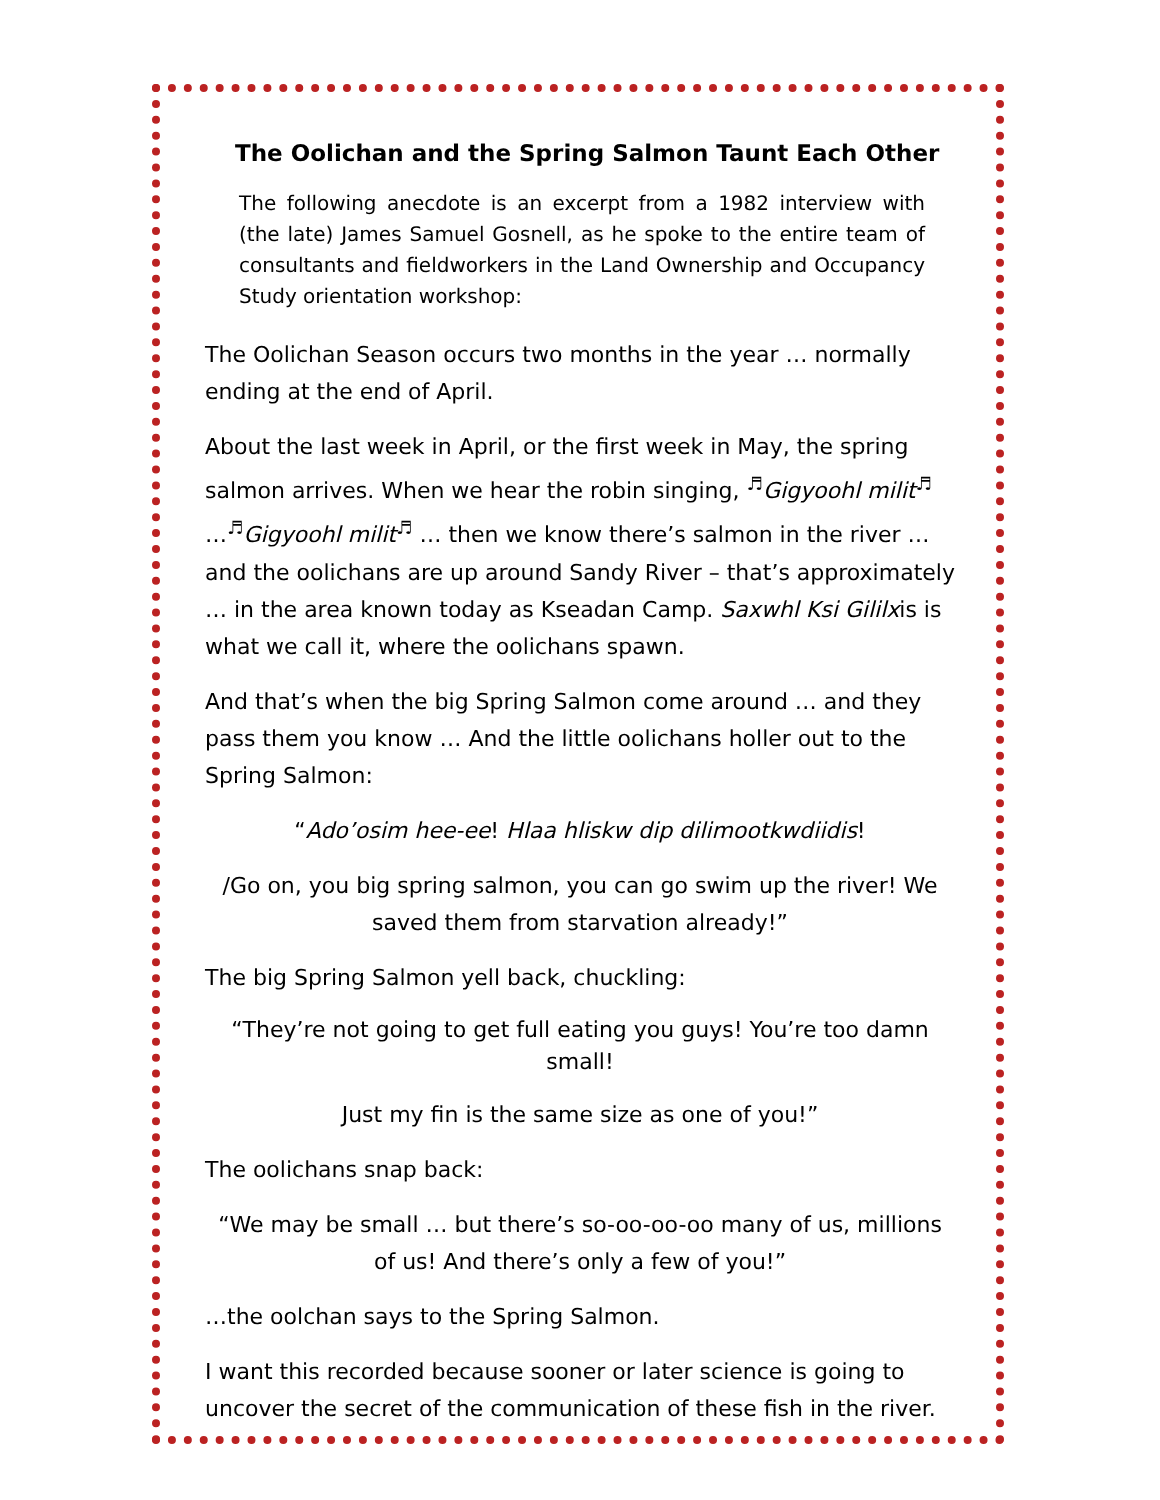The Oolichan and the Spring Salmon Taunt Each Other
The following anecdote is an excerpt from a 1982 interview with (the late) James Samuel Gosnell, as he spoke to the entire team of consultants and fieldworkers in the Land Ownership and Occupancy Study orientation workshop:
The Oolichan Season occurs two months in the year … normally ending at the end of April.
About the last week in April, or the first week in May, the spring salmon arrives. When we hear the robin singing, <sup>♬</sup>Gigyoohl milit<sup>♬</sup> …<sup>♬</sup>Gigyoohl milit<sup>♬</sup> … then we know there’s salmon in the river … and the oolichans are up around Sandy River – that’s approximately … in the area known today as Kseadan Camp. Saxwhl Ksi Gililxis is what we call it, where the oolichans spawn.
And that’s when the big Spring Salmon come around … and they pass them you know … And the little oolichans holler out to the Spring Salmon:
“Ado’osim hee-ee! Hlaa hliskw dip dilimootkwdiidis!
/Go on, you big spring salmon, you can go swim up the river! We saved them from starvation already!”
The big Spring Salmon yell back, chuckling:
“They’re not going to get full eating you guys! You’re too damn small!
Just my fin is the same size as one of you!”
The oolichans snap back:
“We may be small … but there’s so-oo-oo-oo many of us, millions of us! And there’s only a few of you!”
…the oolchan says to the Spring Salmon.
I want this recorded because sooner or later science is going to uncover the secret of the communication of these fish in the river.